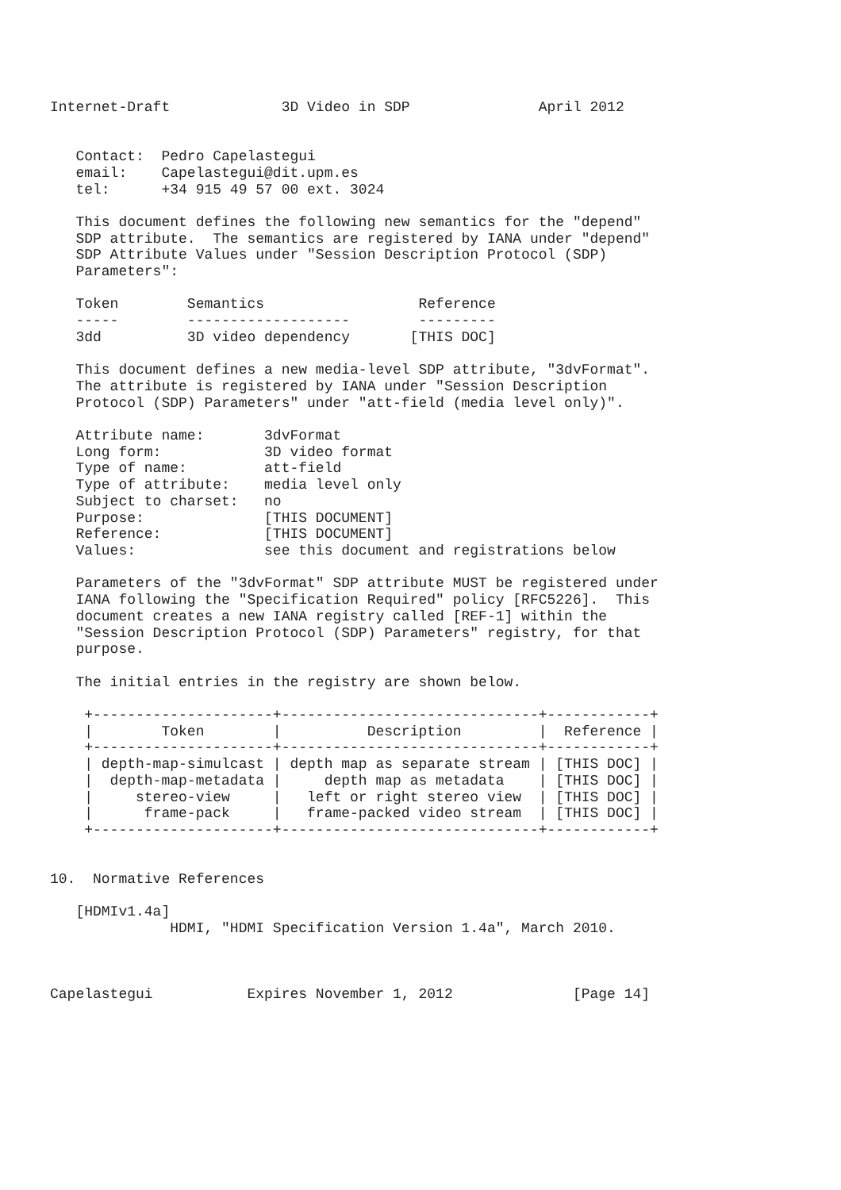Internet-Draft             3D Video in SDP               April 2012


   Contact:  Pedro Capelastegui
   email:    Capelastegui@dit.upm.es
   tel:      +34 915 49 57 00 ext. 3024

   This document defines the following new semantics for the "depend"
   SDP attribute.  The semantics are registered by IANA under "depend"
   SDP Attribute Values under "Session Description Protocol (SDP)
   Parameters":

   Token        Semantics                  Reference
   -----        -------------------        ---------
   3dd          3D video dependency       [THIS DOC]

   This document defines a new media-level SDP attribute, "3dvFormat".
   The attribute is registered by IANA under "Session Description
   Protocol (SDP) Parameters" under "att-field (media level only)".

   Attribute name:       3dvFormat
   Long form:            3D video format
   Type of name:         att-field
   Type of attribute:    media level only
   Subject to charset:   no
   Purpose:              [THIS DOCUMENT]
   Reference:            [THIS DOCUMENT]
   Values:               see this document and registrations below

   Parameters of the "3dvFormat" SDP attribute MUST be registered under
   IANA following the "Specification Required" policy [RFC5226].  This
   document creates a new IANA registry called [REF-1] within the
   "Session Description Protocol (SDP) Parameters" registry, for that
   purpose.

   The initial entries in the registry are shown below.

    +---------------------+------------------------------+------------+
    |        Token        |          Description         |  Reference |
    +---------------------+------------------------------+------------+
    | depth-map-simulcast | depth map as separate stream | [THIS DOC] |
    |  depth-map-metadata |     depth map as metadata    | [THIS DOC] |
    |     stereo-view     |   left or right stereo view  | [THIS DOC] |
    |      frame-pack     |   frame-packed video stream  | [THIS DOC] |
    +---------------------+------------------------------+------------+


10.  Normative References

   [HDMIv1.4a]
              HDMI, "HDMI Specification Version 1.4a", March 2010.



Capelastegui           Expires November 1, 2012              [Page 14]